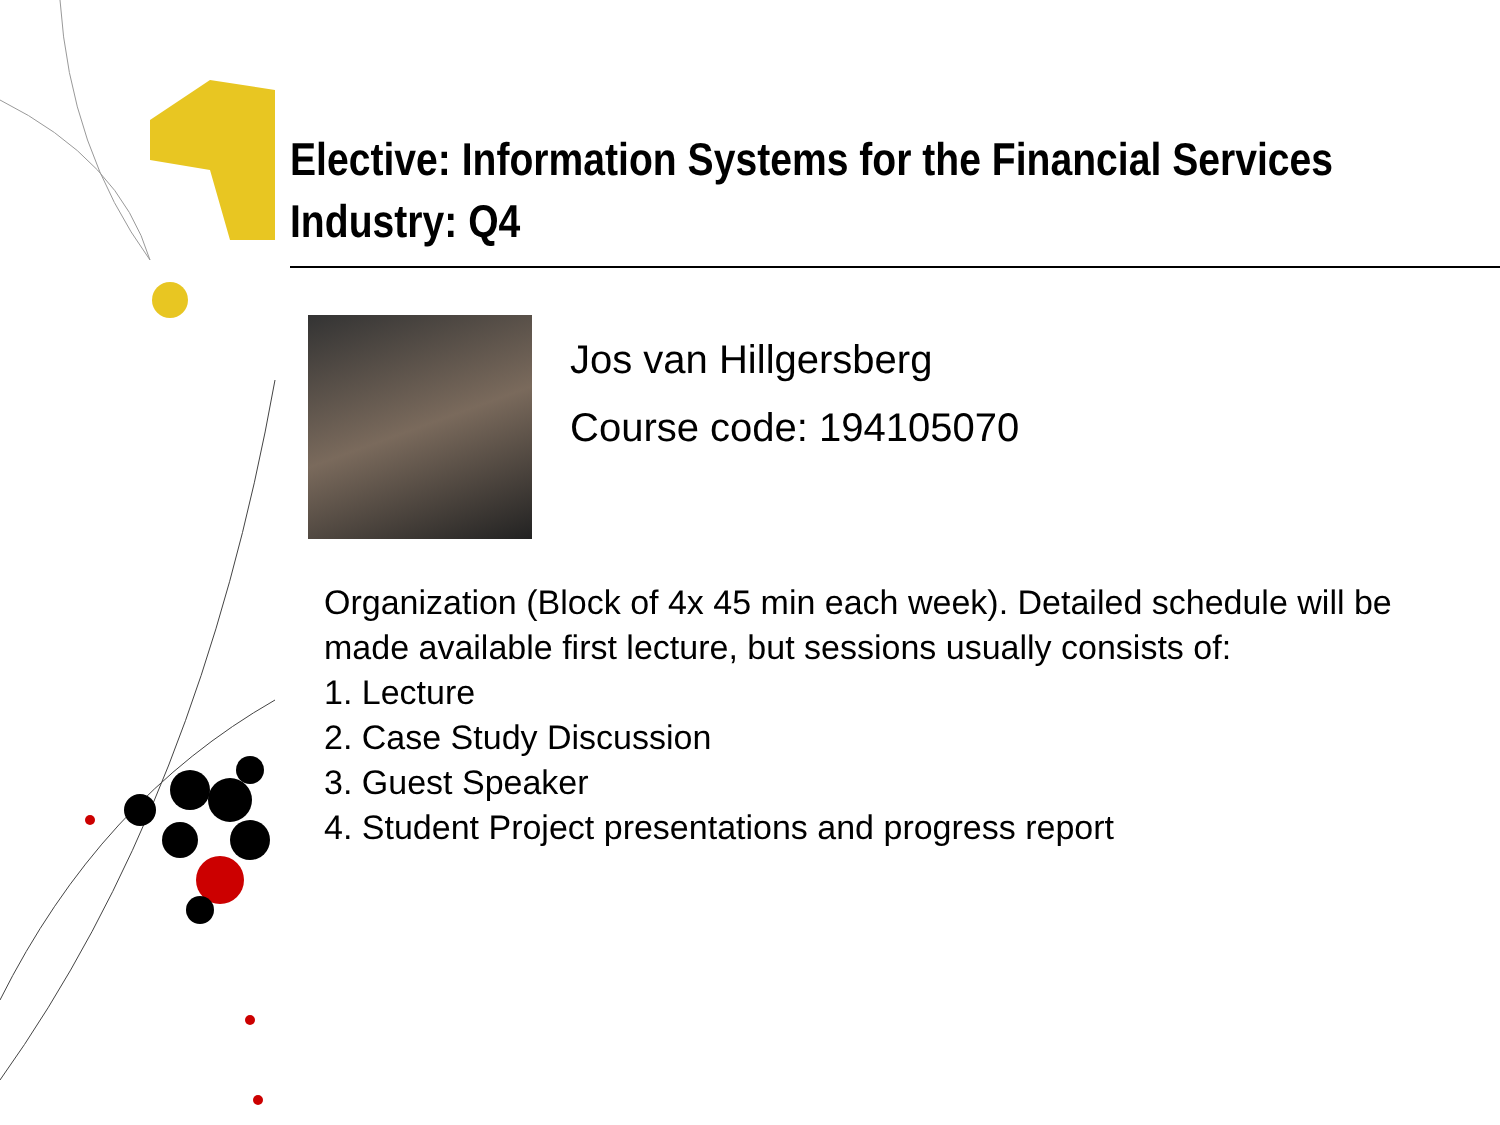Elective: Information Systems for the Financial Services Industry: Q4
Jos van Hillgersberg
Course code: 194105070
Organization (Block of 4x 45 min each week). Detailed schedule will be made available first lecture, but sessions usually consists of:
1. Lecture
2. Case Study Discussion
3. Guest Speaker
4. Student Project presentations and progress report